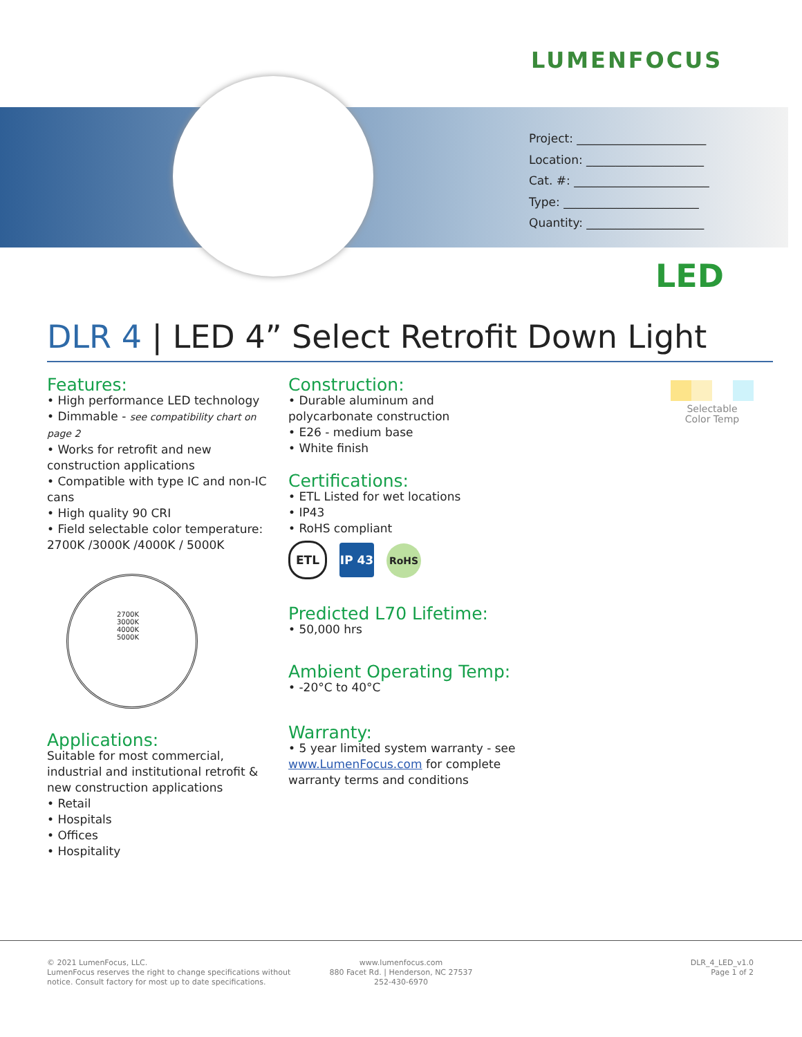LUMENFOCUS
Project: ______________________
Location: ____________________
Cat. #: _______________________
Type: _______________________
Quantity: ____________________
LED
DLR 4 | LED 4” Select Retrofit Down Light
Features:
• High performance LED technology
• Dimmable - see compatibility chart on page 2
• Works for retrofit and new construction applications
• Compatible with type IC and non-IC cans
• High quality 90 CRI
• Field selectable color temperature: 2700K /3000K /4000K / 5000K
2700K
3000K
4000K
5000K
Applications:
Suitable for most commercial, industrial and institutional retrofit & new construction applications
• Retail
• Hospitals
• Offices
• Hospitality
Construction:
• Durable aluminum and polycarbonate construction
• E26 - medium base
• White finish
Certifications:
• ETL Listed for wet locations
• IP43
• RoHS compliant
ETL IP 43 RoHS
Predicted L70 Lifetime:
• 50,000 hrs
Ambient Operating Temp:
• -20°C to 40°C
Warranty:
• 5 year limited system warranty - see www.LumenFocus.com for complete warranty terms and conditions
Selectable
Color Temp
© 2021 LumenFocus, LLC.
LumenFocus reserves the right to change specifications without
notice. Consult factory for most up to date specifications.
www.lumenfocus.com
880 Facet Rd. | Henderson, NC 27537
252-430-6970
DLR_4_LED_v1.0
Page 1 of 2